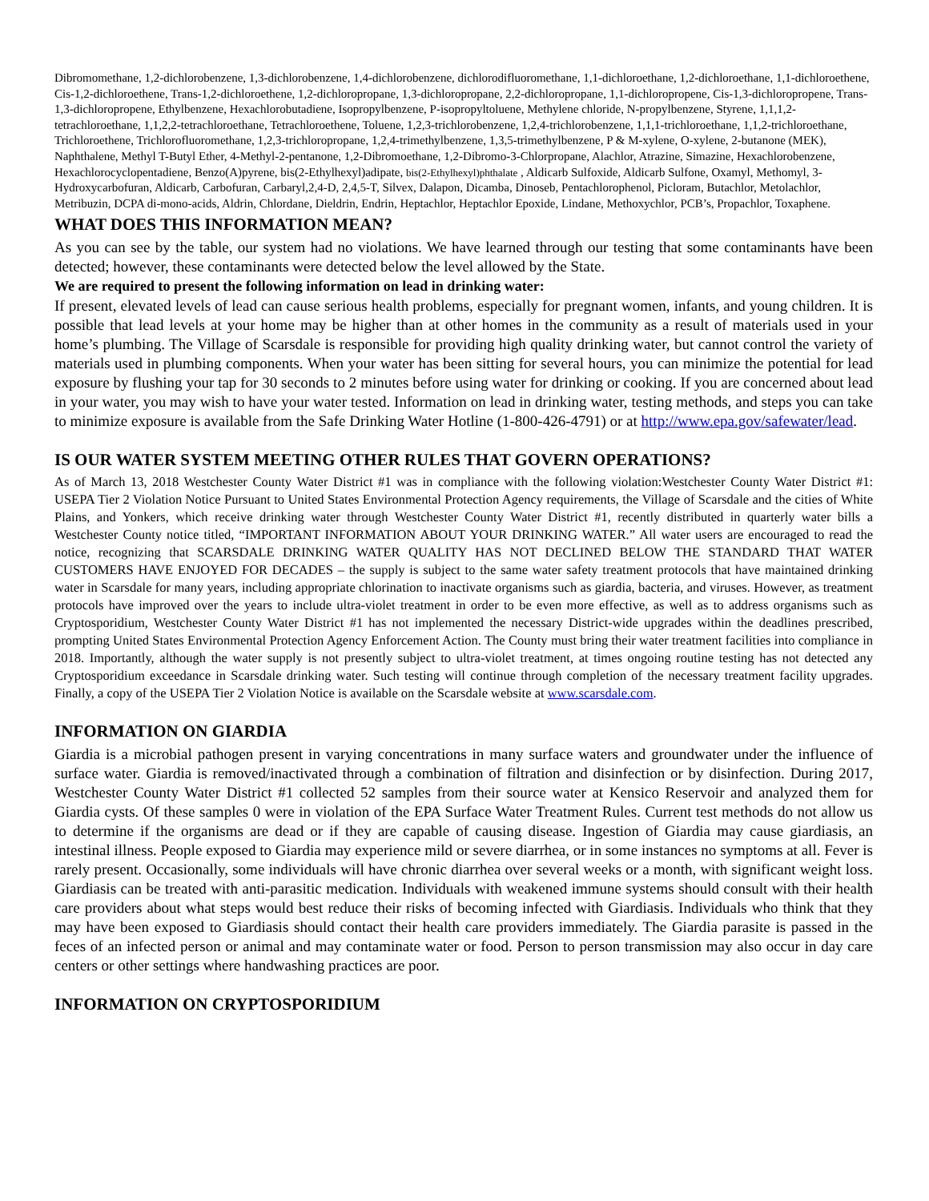Dibromomethane, 1,2-dichlorobenzene, 1,3-dichlorobenzene, 1,4-dichlorobenzene, dichlorodifluoromethane, 1,1-dichloroethane, 1,2-dichloroethane, 1,1-dichloroethene, Cis-1,2-dichloroethene, Trans-1,2-dichloroethene, 1,2-dichloropropane, 1,3-dichloropropane, 2,2-dichloropropane, 1,1-dichloropropene, Cis-1,3-dichloropropene, Trans-1,3-dichloropropene, Ethylbenzene, Hexachlorobutadiene, Isopropylbenzene, P-isopropyltoluene, Methylene chloride, N-propylbenzene, Styrene, 1,1,1,2-tetrachloroethane, 1,1,2,2-tetrachloroethane, Tetrachloroethene, Toluene, 1,2,3-trichlorobenzene, 1,2,4-trichlorobenzene, 1,1,1-trichloroethane, 1,1,2-trichloroethane, Trichloroethene, Trichlorofluoromethane, 1,2,3-trichloropropane, 1,2,4-trimethylbenzene, 1,3,5-trimethylbenzene, P & M-xylene, O-xylene, 2-butanone (MEK), Naphthalene, Methyl T-Butyl Ether, 4-Methyl-2-pentanone, 1,2-Dibromoethane, 1,2-Dibromo-3-Chlorpropane, Alachlor, Atrazine, Simazine, Hexachlorobenzene, Hexachlorocyclopentadiene, Benzo(A)pyrene, bis(2-Ethylhexyl)adipate, bis(2-Ethylhexyl)phthalate , Aldicarb Sulfoxide, Aldicarb Sulfone, Oxamyl, Methomyl, 3-Hydroxycarbofuran, Aldicarb, Carbofuran, Carbaryl,2,4-D, 2,4,5-T, Silvex, Dalapon, Dicamba, Dinoseb, Pentachlorophenol, Picloram, Butachlor, Metolachlor, Metribuzin, DCPA di-mono-acids, Aldrin, Chlordane, Dieldrin, Endrin, Heptachlor, Heptachlor Epoxide, Lindane, Methoxychlor, PCB’s, Propachlor, Toxaphene.
WHAT DOES THIS INFORMATION MEAN?
As you can see by the table, our system had no violations. We have learned through our testing that some contaminants have been detected; however, these contaminants were detected below the level allowed by the State.
We are required to present the following information on lead in drinking water:
If present, elevated levels of lead can cause serious health problems, especially for pregnant women, infants, and young children. It is possible that lead levels at your home may be higher than at other homes in the community as a result of materials used in your home’s plumbing. The Village of Scarsdale is responsible for providing high quality drinking water, but cannot control the variety of materials used in plumbing components. When your water has been sitting for several hours, you can minimize the potential for lead exposure by flushing your tap for 30 seconds to 2 minutes before using water for drinking or cooking. If you are concerned about lead in your water, you may wish to have your water tested. Information on lead in drinking water, testing methods, and steps you can take to minimize exposure is available from the Safe Drinking Water Hotline (1-800-426-4791) or at http://www.epa.gov/safewater/lead.
IS OUR WATER SYSTEM MEETING OTHER RULES THAT GOVERN OPERATIONS?
As of March 13, 2018 Westchester County Water District #1 was in compliance with the following violation:Westchester County Water District #1: USEPA Tier 2 Violation Notice Pursuant to United States Environmental Protection Agency requirements, the Village of Scarsdale and the cities of White Plains, and Yonkers, which receive drinking water through Westchester County Water District #1, recently distributed in quarterly water bills a Westchester County notice titled, “IMPORTANT INFORMATION ABOUT YOUR DRINKING WATER.” All water users are encouraged to read the notice, recognizing that SCARSDALE DRINKING WATER QUALITY HAS NOT DECLINED BELOW THE STANDARD THAT WATER CUSTOMERS HAVE ENJOYED FOR DECADES – the supply is subject to the same water safety treatment protocols that have maintained drinking water in Scarsdale for many years, including appropriate chlorination to inactivate organisms such as giardia, bacteria, and viruses. However, as treatment protocols have improved over the years to include ultra-violet treatment in order to be even more effective, as well as to address organisms such as Cryptosporidium, Westchester County Water District #1 has not implemented the necessary District-wide upgrades within the deadlines prescribed, prompting United States Environmental Protection Agency Enforcement Action. The County must bring their water treatment facilities into compliance in 2018. Importantly, although the water supply is not presently subject to ultra-violet treatment, at times ongoing routine testing has not detected any Cryptosporidium exceedance in Scarsdale drinking water. Such testing will continue through completion of the necessary treatment facility upgrades. Finally, a copy of the USEPA Tier 2 Violation Notice is available on the Scarsdale website at www.scarsdale.com.
INFORMATION ON GIARDIA
Giardia is a microbial pathogen present in varying concentrations in many surface waters and groundwater under the influence of surface water. Giardia is removed/inactivated through a combination of filtration and disinfection or by disinfection. During 2017, Westchester County Water District #1 collected 52 samples from their source water at Kensico Reservoir and analyzed them for Giardia cysts. Of these samples 0 were in violation of the EPA Surface Water Treatment Rules. Current test methods do not allow us to determine if the organisms are dead or if they are capable of causing disease. Ingestion of Giardia may cause giardiasis, an intestinal illness. People exposed to Giardia may experience mild or severe diarrhea, or in some instances no symptoms at all. Fever is rarely present. Occasionally, some individuals will have chronic diarrhea over several weeks or a month, with significant weight loss. Giardiasis can be treated with anti-parasitic medication. Individuals with weakened immune systems should consult with their health care providers about what steps would best reduce their risks of becoming infected with Giardiasis. Individuals who think that they may have been exposed to Giardiasis should contact their health care providers immediately. The Giardia parasite is passed in the feces of an infected person or animal and may contaminate water or food. Person to person transmission may also occur in day care centers or other settings where handwashing practices are poor.
INFORMATION ON CRYPTOSPORIDIUM